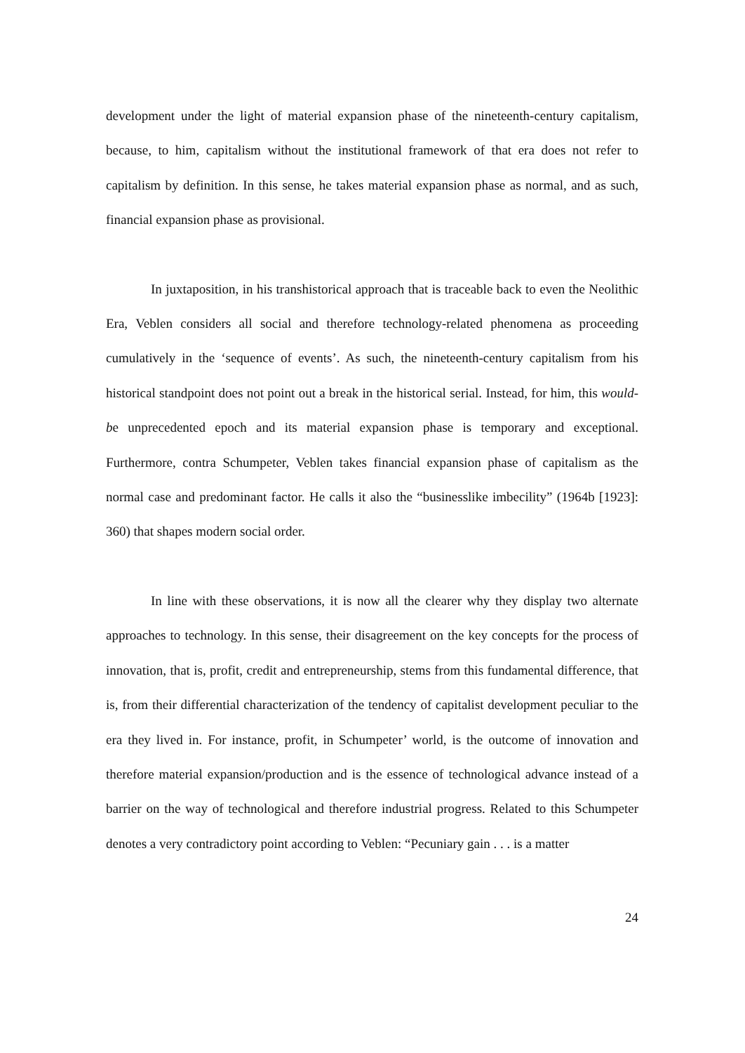development under the light of material expansion phase of the nineteenth-century capitalism, because, to him, capitalism without the institutional framework of that era does not refer to capitalism by definition. In this sense, he takes material expansion phase as normal, and as such, financial expansion phase as provisional.
In juxtaposition, in his transhistorical approach that is traceable back to even the Neolithic Era, Veblen considers all social and therefore technology-related phenomena as proceeding cumulatively in the ‘sequence of events’. As such, the nineteenth-century capitalism from his historical standpoint does not point out a break in the historical serial. Instead, for him, this would-be unprecedented epoch and its material expansion phase is temporary and exceptional. Furthermore, contra Schumpeter, Veblen takes financial expansion phase of capitalism as the normal case and predominant factor. He calls it also the “businesslike imbecility” (1964b [1923]: 360) that shapes modern social order.
In line with these observations, it is now all the clearer why they display two alternate approaches to technology. In this sense, their disagreement on the key concepts for the process of innovation, that is, profit, credit and entrepreneurship, stems from this fundamental difference, that is, from their differential characterization of the tendency of capitalist development peculiar to the era they lived in. For instance, profit, in Schumpeter’ world, is the outcome of innovation and therefore material expansion/production and is the essence of technological advance instead of a barrier on the way of technological and therefore industrial progress. Related to this Schumpeter denotes a very contradictory point according to Veblen: “Pecuniary gain . . . is a matter
24